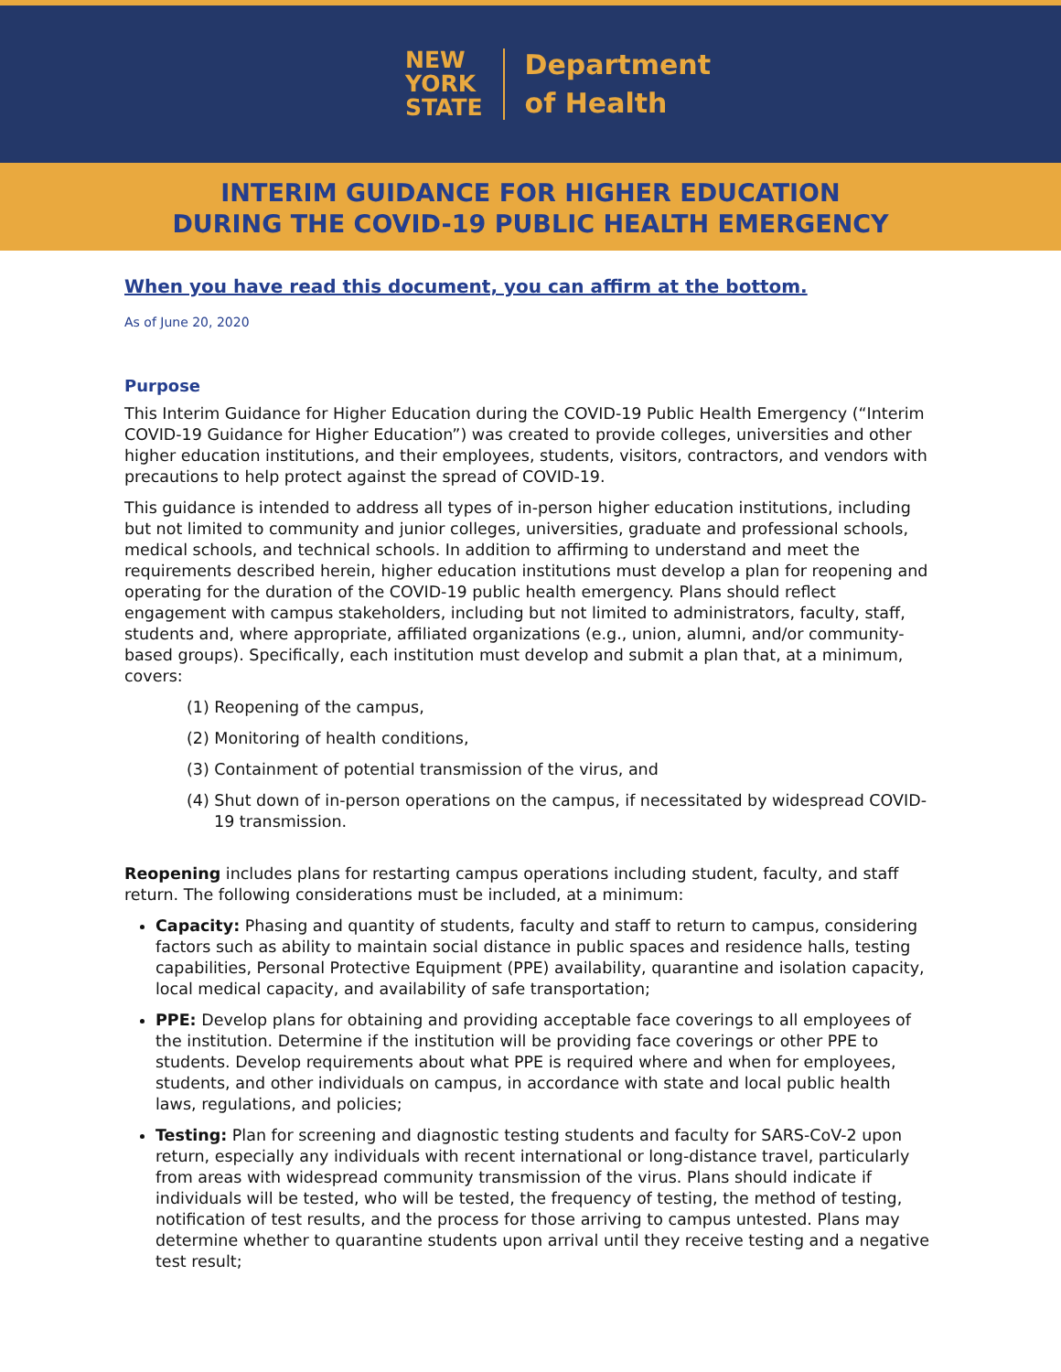NEW
YORK
STATE
Department
of Health
INTERIM GUIDANCE FOR HIGHER EDUCATION
DURING THE COVID-19 PUBLIC HEALTH EMERGENCY
When you have read this document, you can affirm at the bottom.
As of June 20, 2020
Purpose
This Interim Guidance for Higher Education during the COVID-19 Public Health Emergency (“Interim COVID-19 Guidance for Higher Education”) was created to provide colleges, universities and other higher education institutions, and their employees, students, visitors, contractors, and vendors with precautions to help protect against the spread of COVID-19.
This guidance is intended to address all types of in-person higher education institutions, including but not limited to community and junior colleges, universities, graduate and professional schools, medical schools, and technical schools. In addition to affirming to understand and meet the requirements described herein, higher education institutions must develop a plan for reopening and operating for the duration of the COVID-19 public health emergency. Plans should reflect engagement with campus stakeholders, including but not limited to administrators, faculty, staff, students and, where appropriate, affiliated organizations (e.g., union, alumni, and/or community-based groups). Specifically, each institution must develop and submit a plan that, at a minimum, covers:
(1) Reopening of the campus,
(2) Monitoring of health conditions,
(3) Containment of potential transmission of the virus, and
(4) Shut down of in-person operations on the campus, if necessitated by widespread COVID-19 transmission.
Reopening includes plans for restarting campus operations including student, faculty, and staff return. The following considerations must be included, at a minimum:
Capacity: Phasing and quantity of students, faculty and staff to return to campus, considering factors such as ability to maintain social distance in public spaces and residence halls, testing capabilities, Personal Protective Equipment (PPE) availability, quarantine and isolation capacity, local medical capacity, and availability of safe transportation;
PPE: Develop plans for obtaining and providing acceptable face coverings to all employees of the institution. Determine if the institution will be providing face coverings or other PPE to students. Develop requirements about what PPE is required where and when for employees, students, and other individuals on campus, in accordance with state and local public health laws, regulations, and policies;
Testing: Plan for screening and diagnostic testing students and faculty for SARS-CoV-2 upon return, especially any individuals with recent international or long-distance travel, particularly from areas with widespread community transmission of the virus. Plans should indicate if individuals will be tested, who will be tested, the frequency of testing, the method of testing, notification of test results, and the process for those arriving to campus untested. Plans may determine whether to quarantine students upon arrival until they receive testing and a negative test result;